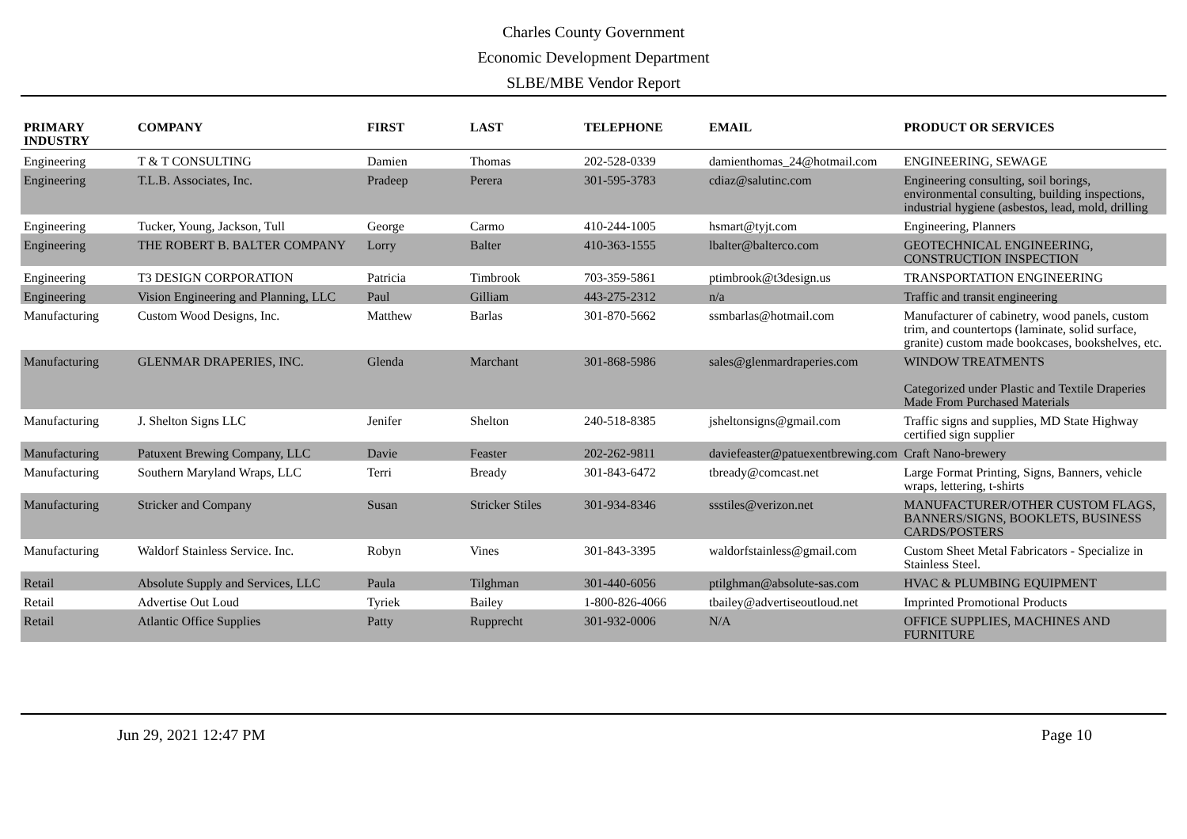Charles County Government
Economic Development Department
SLBE/MBE Vendor Report
| PRIMARY INDUSTRY | COMPANY | FIRST | LAST | TELEPHONE | EMAIL | PRODUCT OR SERVICES |
| --- | --- | --- | --- | --- | --- | --- |
| Engineering | T & T CONSULTING | Damien | Thomas | 202-528-0339 | damienthomas_24@hotmail.com | ENGINEERING, SEWAGE |
| Engineering | T.L.B. Associates, Inc. | Pradeep | Perera | 301-595-3783 | cdiaz@salutinc.com | Engineering consulting, soil borings, environmental consulting, building inspections, industrial hygiene (asbestos, lead, mold, drilling |
| Engineering | Tucker, Young, Jackson, Tull | George | Carmo | 410-244-1005 | hsmart@tyjt.com | Engineering, Planners |
| Engineering | THE ROBERT B. BALTER COMPANY | Lorry | Balter | 410-363-1555 | lbalter@balterco.com | GEOTECHNICAL ENGINEERING, CONSTRUCTION INSPECTION |
| Engineering | T3 DESIGN CORPORATION | Patricia | Timbrook | 703-359-5861 | ptimbrook@t3design.us | TRANSPORTATION ENGINEERING |
| Engineering | Vision Engineering and Planning, LLC | Paul | Gilliam | 443-275-2312 | n/a | Traffic and transit engineering |
| Manufacturing | Custom Wood Designs, Inc. | Matthew | Barlas | 301-870-5662 | ssmbarlas@hotmail.com | Manufacturer of cabinetry, wood panels, custom trim, and countertops (laminate, solid surface, granite) custom made bookcases, bookshelves, etc. |
| Manufacturing | GLENMAR DRAPERIES, INC. | Glenda | Marchant | 301-868-5986 | sales@glenmardraperies.com | WINDOW TREATMENTS Categorized under Plastic and Textile Draperies Made From Purchased Materials |
| Manufacturing | J. Shelton Signs LLC | Jenifer | Shelton | 240-518-8385 | jsheltonsigns@gmail.com | Traffic signs and supplies, MD State Highway certified sign supplier |
| Manufacturing | Patuxent Brewing Company, LLC | Davie | Feaster | 202-262-9811 | daviefeaster@patuexentbrewing.com | Craft Nano-brewery |
| Manufacturing | Southern Maryland Wraps, LLC | Terri | Bready | 301-843-6472 | tbready@comcast.net | Large Format Printing, Signs, Banners, vehicle wraps, lettering, t-shirts |
| Manufacturing | Stricker and Company | Susan | Stricker Stiles | 301-934-8346 | ssstiles@verizon.net | MANUFACTURER/OTHER CUSTOM FLAGS, BANNERS/SIGNS, BOOKLETS, BUSINESS CARDS/POSTERS |
| Manufacturing | Waldorf Stainless Service. Inc. | Robyn | Vines | 301-843-3395 | waldorfstainless@gmail.com | Custom Sheet Metal Fabricators - Specialize in Stainless Steel. |
| Retail | Absolute Supply and Services, LLC | Paula | Tilghman | 301-440-6056 | ptilghman@absolute-sas.com | HVAC & PLUMBING EQUIPMENT |
| Retail | Advertise Out Loud | Tyriek | Bailey | 1-800-826-4066 | tbailey@advertiseoutloud.net | Imprinted Promotional Products |
| Retail | Atlantic Office Supplies | Patty | Rupprecht | 301-932-0006 | N/A | OFFICE SUPPLIES, MACHINES AND FURNITURE |
Jun 29, 2021 12:47 PM Page 10